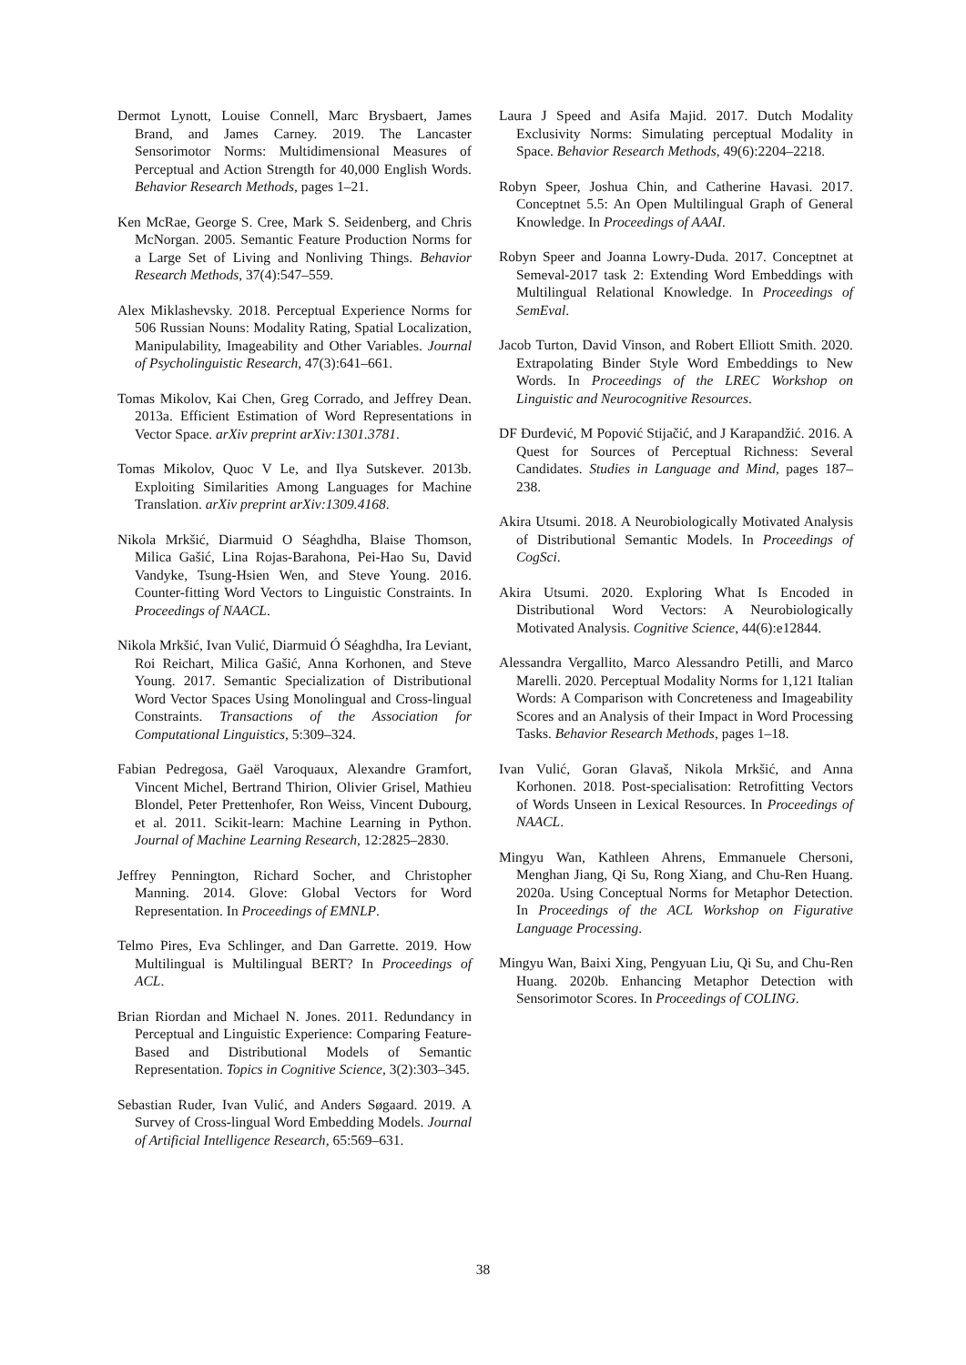Dermot Lynott, Louise Connell, Marc Brysbaert, James Brand, and James Carney. 2019. The Lancaster Sensorimotor Norms: Multidimensional Measures of Perceptual and Action Strength for 40,000 English Words. Behavior Research Methods, pages 1–21.
Ken McRae, George S. Cree, Mark S. Seidenberg, and Chris McNorgan. 2005. Semantic Feature Production Norms for a Large Set of Living and Nonliving Things. Behavior Research Methods, 37(4):547–559.
Alex Miklashevsky. 2018. Perceptual Experience Norms for 506 Russian Nouns: Modality Rating, Spatial Localization, Manipulability, Imageability and Other Variables. Journal of Psycholinguistic Research, 47(3):641–661.
Tomas Mikolov, Kai Chen, Greg Corrado, and Jeffrey Dean. 2013a. Efficient Estimation of Word Representations in Vector Space. arXiv preprint arXiv:1301.3781.
Tomas Mikolov, Quoc V Le, and Ilya Sutskever. 2013b. Exploiting Similarities Among Languages for Machine Translation. arXiv preprint arXiv:1309.4168.
Nikola Mrkšić, Diarmuid O Séaghdha, Blaise Thomson, Milica Gašić, Lina Rojas-Barahona, Pei-Hao Su, David Vandyke, Tsung-Hsien Wen, and Steve Young. 2016. Counter-fitting Word Vectors to Linguistic Constraints. In Proceedings of NAACL.
Nikola Mrkšić, Ivan Vulić, Diarmuid Ó Séaghdha, Ira Leviant, Roi Reichart, Milica Gašić, Anna Korhonen, and Steve Young. 2017. Semantic Specialization of Distributional Word Vector Spaces Using Monolingual and Cross-lingual Constraints. Transactions of the Association for Computational Linguistics, 5:309–324.
Fabian Pedregosa, Gaël Varoquaux, Alexandre Gramfort, Vincent Michel, Bertrand Thirion, Olivier Grisel, Mathieu Blondel, Peter Prettenhofer, Ron Weiss, Vincent Dubourg, et al. 2011. Scikit-learn: Machine Learning in Python. Journal of Machine Learning Research, 12:2825–2830.
Jeffrey Pennington, Richard Socher, and Christopher Manning. 2014. Glove: Global Vectors for Word Representation. In Proceedings of EMNLP.
Telmo Pires, Eva Schlinger, and Dan Garrette. 2019. How Multilingual is Multilingual BERT? In Proceedings of ACL.
Brian Riordan and Michael N. Jones. 2011. Redundancy in Perceptual and Linguistic Experience: Comparing Feature-Based and Distributional Models of Semantic Representation. Topics in Cognitive Science, 3(2):303–345.
Sebastian Ruder, Ivan Vulić, and Anders Søgaard. 2019. A Survey of Cross-lingual Word Embedding Models. Journal of Artificial Intelligence Research, 65:569–631.
Laura J Speed and Asifa Majid. 2017. Dutch Modality Exclusivity Norms: Simulating perceptual Modality in Space. Behavior Research Methods, 49(6):2204–2218.
Robyn Speer, Joshua Chin, and Catherine Havasi. 2017. Conceptnet 5.5: An Open Multilingual Graph of General Knowledge. In Proceedings of AAAI.
Robyn Speer and Joanna Lowry-Duda. 2017. Conceptnet at Semeval-2017 task 2: Extending Word Embeddings with Multilingual Relational Knowledge. In Proceedings of SemEval.
Jacob Turton, David Vinson, and Robert Elliott Smith. 2020. Extrapolating Binder Style Word Embeddings to New Words. In Proceedings of the LREC Workshop on Linguistic and Neurocognitive Resources.
DF Đurđević, M Popović Stijačić, and J Karapandžić. 2016. A Quest for Sources of Perceptual Richness: Several Candidates. Studies in Language and Mind, pages 187–238.
Akira Utsumi. 2018. A Neurobiologically Motivated Analysis of Distributional Semantic Models. In Proceedings of CogSci.
Akira Utsumi. 2020. Exploring What Is Encoded in Distributional Word Vectors: A Neurobiologically Motivated Analysis. Cognitive Science, 44(6):e12844.
Alessandra Vergallito, Marco Alessandro Petilli, and Marco Marelli. 2020. Perceptual Modality Norms for 1,121 Italian Words: A Comparison with Concreteness and Imageability Scores and an Analysis of their Impact in Word Processing Tasks. Behavior Research Methods, pages 1–18.
Ivan Vulić, Goran Glavaš, Nikola Mrkšić, and Anna Korhonen. 2018. Post-specialisation: Retrofitting Vectors of Words Unseen in Lexical Resources. In Proceedings of NAACL.
Mingyu Wan, Kathleen Ahrens, Emmanuele Chersoni, Menghan Jiang, Qi Su, Rong Xiang, and Chu-Ren Huang. 2020a. Using Conceptual Norms for Metaphor Detection. In Proceedings of the ACL Workshop on Figurative Language Processing.
Mingyu Wan, Baixi Xing, Pengyuan Liu, Qi Su, and Chu-Ren Huang. 2020b. Enhancing Metaphor Detection with Sensorimotor Scores. In Proceedings of COLING.
38